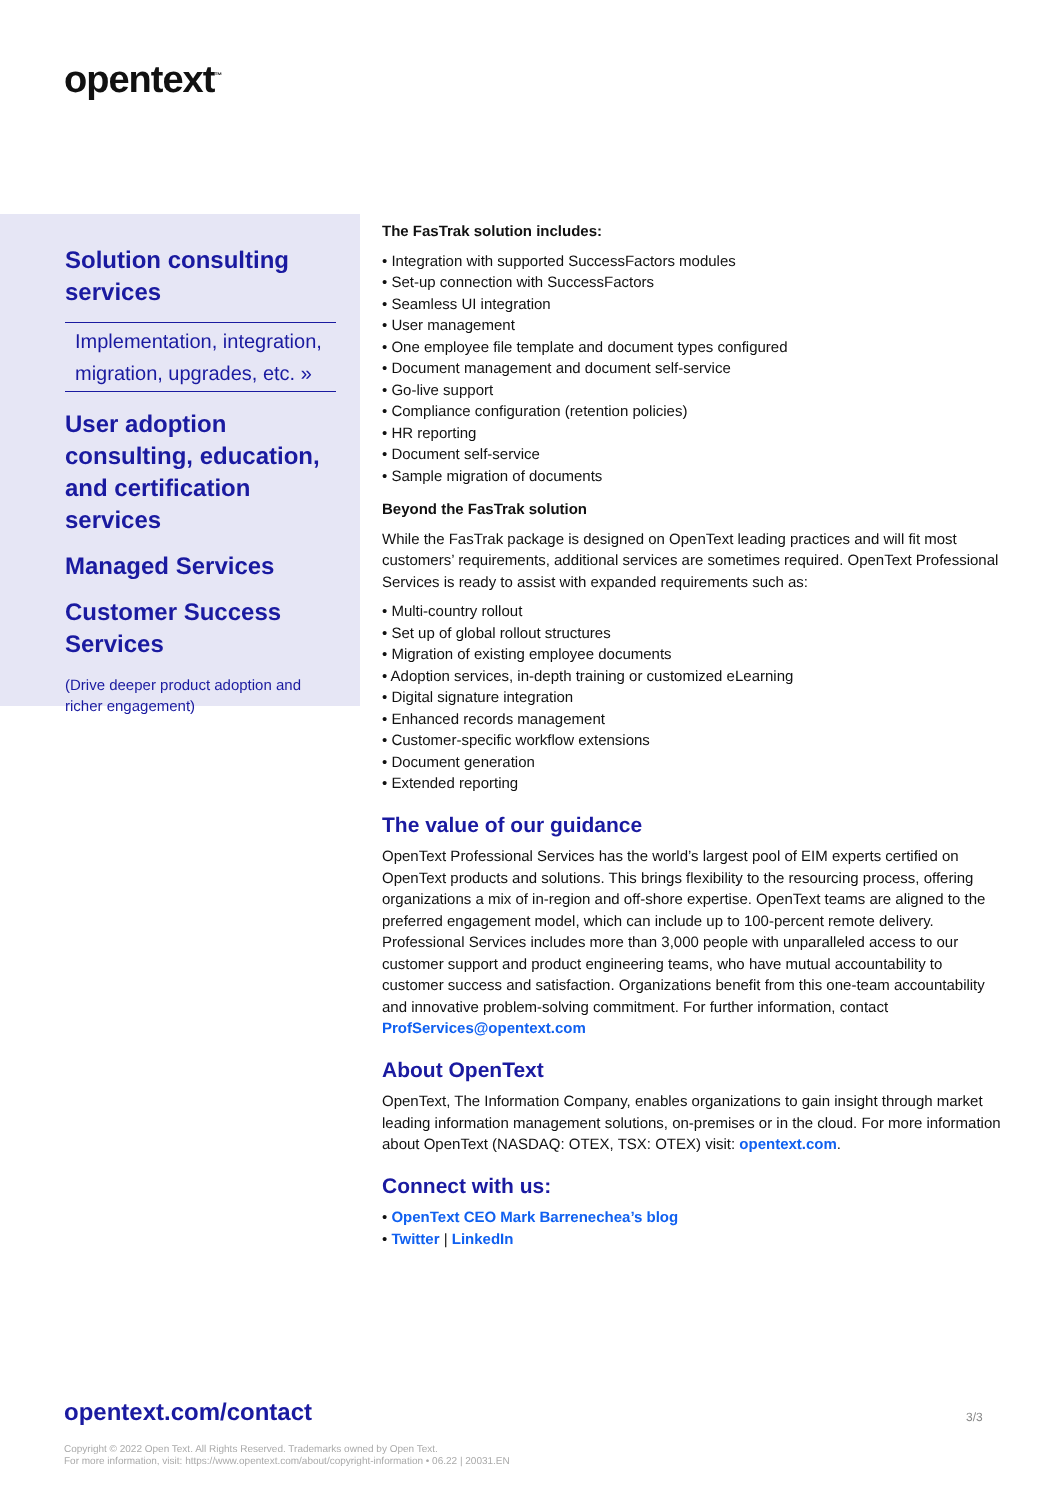opentext<sup>™</sup>
Solution consulting services
Implementation, integration, migration, upgrades, etc. »
User adoption consulting, education, and certification services
Managed Services
Customer Success Services
(Drive deeper product adoption and richer engagement)
The FasTrak solution includes:
Integration with supported SuccessFactors modules
Set-up connection with SuccessFactors
Seamless UI integration
User management
One employee file template and document types configured
Document management and document self-service
Go-live support
Compliance configuration (retention policies)
HR reporting
Document self-service
Sample migration of documents
Beyond the FasTrak solution
While the FasTrak package is designed on OpenText leading practices and will fit most customers’ requirements, additional services are sometimes required. OpenText Professional Services is ready to assist with expanded requirements such as:
Multi-country rollout
Set up of global rollout structures
Migration of existing employee documents
Adoption services, in-depth training or customized eLearning
Digital signature integration
Enhanced records management
Customer-specific workflow extensions
Document generation
Extended reporting
The value of our guidance
OpenText Professional Services has the world’s largest pool of EIM experts certified on OpenText products and solutions. This brings flexibility to the resourcing process, offering organizations a mix of in-region and off-shore expertise. OpenText teams are aligned to the preferred engagement model, which can include up to 100-percent remote delivery. Professional Services includes more than 3,000 people with unparalleled access to our customer support and product engineering teams, who have mutual accountability to customer success and satisfaction. Organizations benefit from this one-team accountability and innovative problem-solving commitment. For further information, contact ProfServices@opentext.com
About OpenText
OpenText, The Information Company, enables organizations to gain insight through market leading information management solutions, on-premises or in the cloud. For more information about OpenText (NASDAQ: OTEX, TSX: OTEX) visit: opentext.com.
Connect with us:
OpenText CEO Mark Barrenechea’s blog
Twitter | LinkedIn
opentext.com/contact 3/3
Copyright © 2022 Open Text. All Rights Reserved. Trademarks owned by Open Text.
For more information, visit: https://www.opentext.com/about/copyright-information • 06.22 | 20031.EN